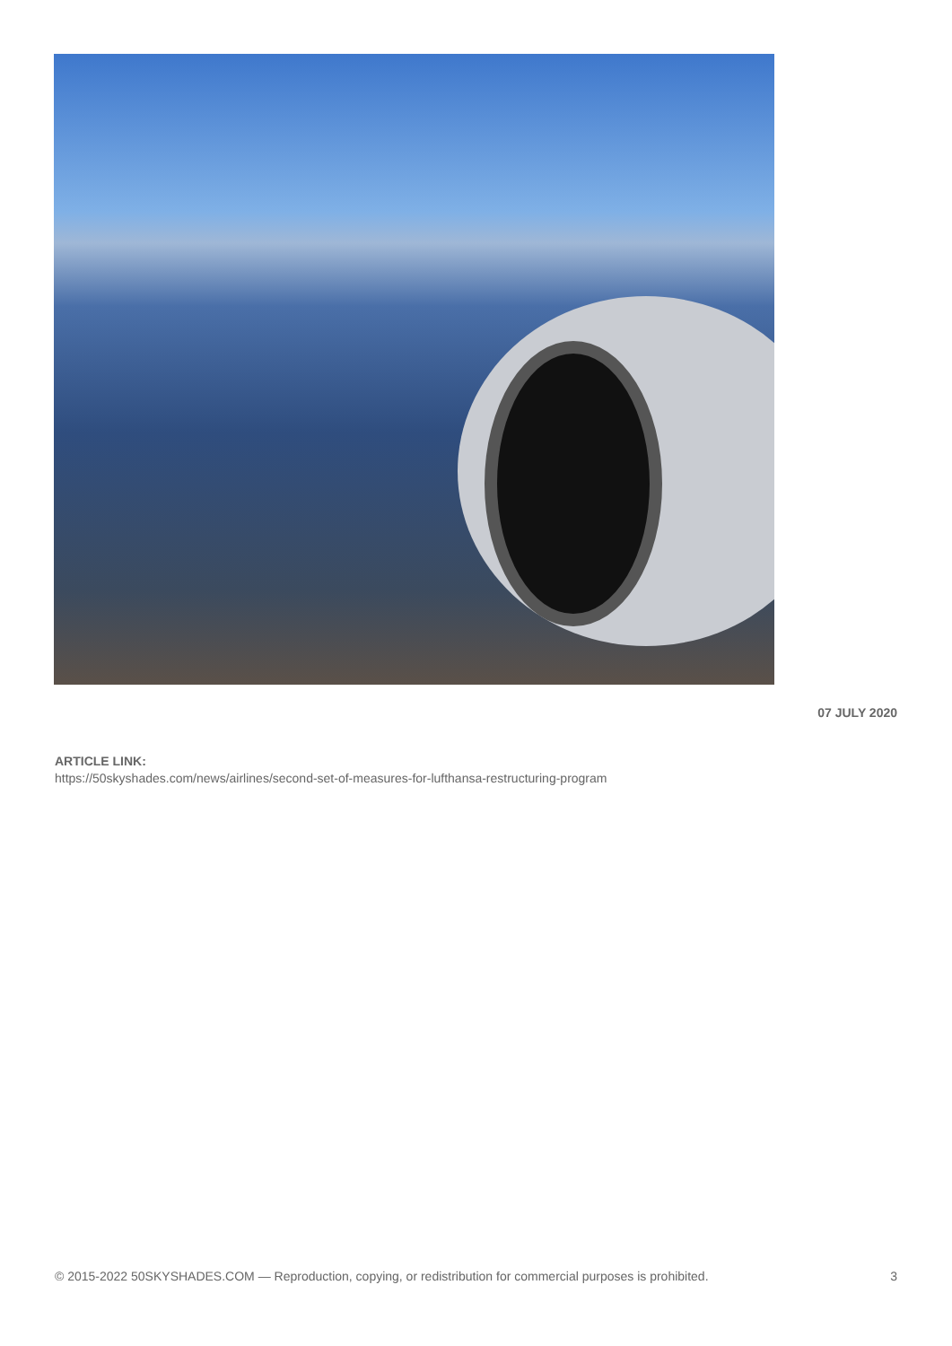07 JULY 2020
ARTICLE LINK:
https://50skyshades.com/news/airlines/second-set-of-measures-for-lufthansa-restructuring-program
© 2015-2022 50SKYSHADES.COM — Reproduction, copying, or redistribution for commercial purposes is prohibited. 3